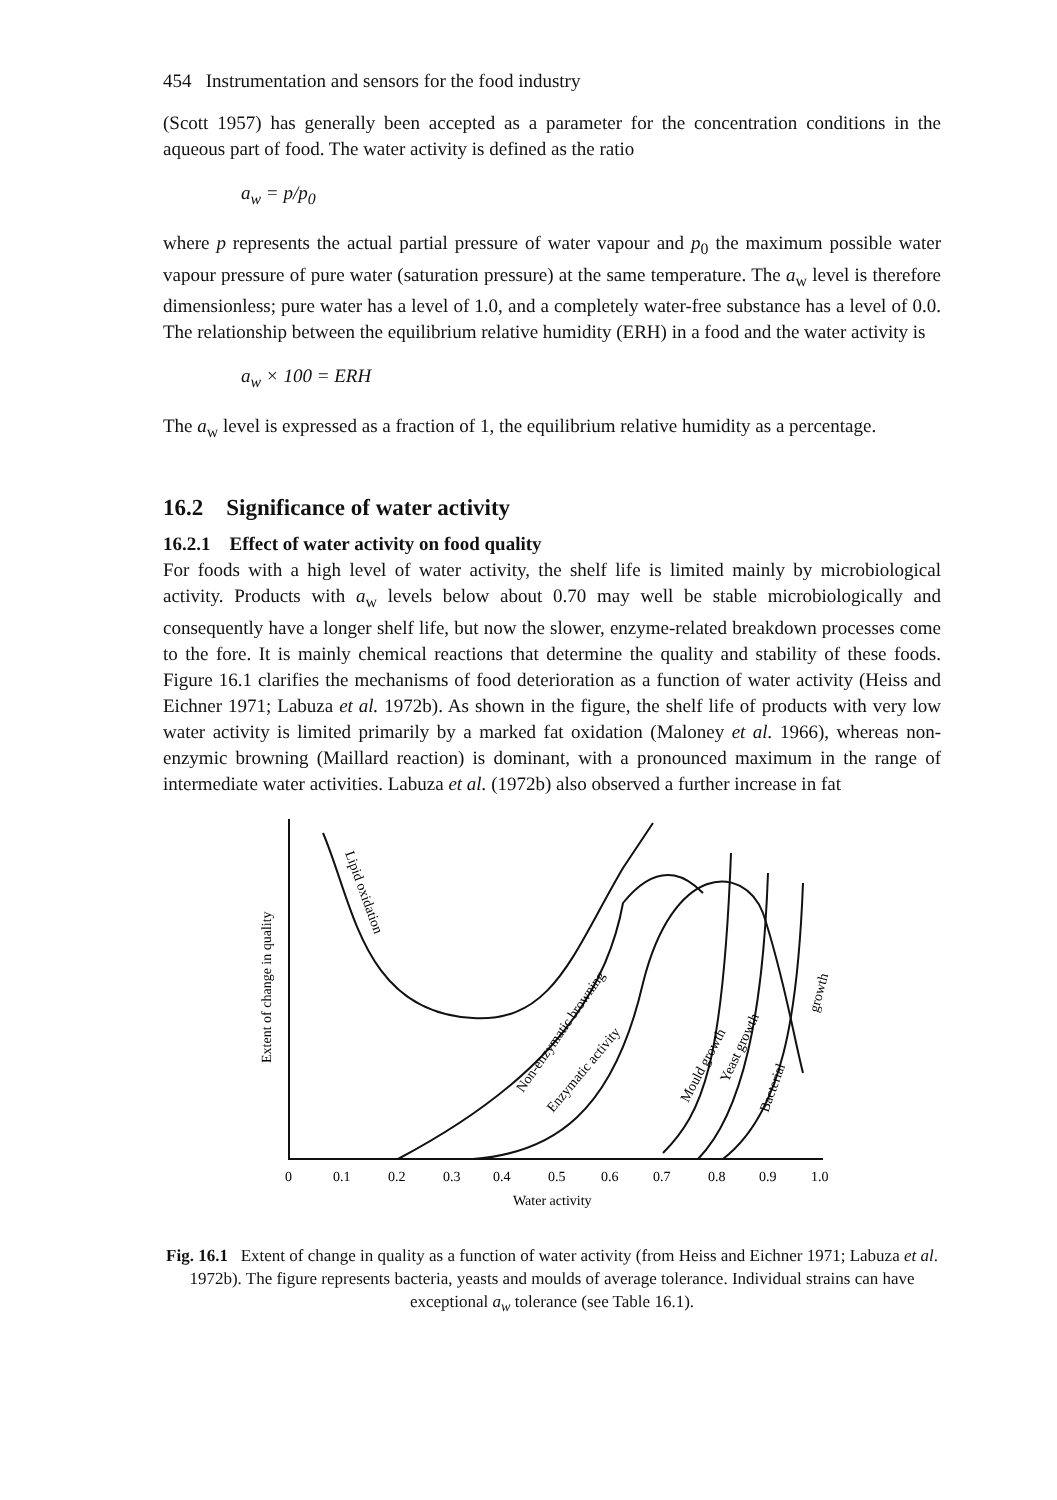454 Instrumentation and sensors for the food industry
(Scott 1957) has generally been accepted as a parameter for the concentration conditions in the aqueous part of food. The water activity is defined as the ratio
a<sub>w</sub> = p/p<sub>0</sub>
where p represents the actual partial pressure of water vapour and p<sub>0</sub> the maximum possible water vapour pressure of pure water (saturation pressure) at the same temperature. The a<sub>w</sub> level is therefore dimensionless; pure water has a level of 1.0, and a completely water-free substance has a level of 0.0. The relationship between the equilibrium relative humidity (ERH) in a food and the water activity is
a<sub>w</sub> × 100 = ERH
The a<sub>w</sub> level is expressed as a fraction of 1, the equilibrium relative humidity as a percentage.
16.2 Significance of water activity
16.2.1 Effect of water activity on food quality
For foods with a high level of water activity, the shelf life is limited mainly by microbiological activity. Products with a<sub>w</sub> levels below about 0.70 may well be stable microbiologically and consequently have a longer shelf life, but now the slower, enzyme-related breakdown processes come to the fore. It is mainly chemical reactions that determine the quality and stability of these foods. Figure 16.1 clarifies the mechanisms of food deterioration as a function of water activity (Heiss and Eichner 1971; Labuza et al. 1972b). As shown in the figure, the shelf life of products with very low water activity is limited primarily by a marked fat oxidation (Maloney et al. 1966), whereas non-enzymic browning (Maillard reaction) is dominant, with a pronounced maximum in the range of intermediate water activities. Labuza et al. (1972b) also observed a further increase in fat
Lipid oxidation
Non-enzymatic browning
Enzymatic activity
Mould growth
Yeast growth
Bacterial
growth
Extent of change in quality
0
0.1
0.2
0.3
0.4
0.5
0.6
0.7
0.8
0.9
1.0
Water activity
Fig. 16.1 Extent of change in quality as a function of water activity (from Heiss and Eichner 1971; Labuza et al. 1972b). The figure represents bacteria, yeasts and moulds of average tolerance. Individual strains can have exceptional a<sub>w</sub> tolerance (see Table 16.1).